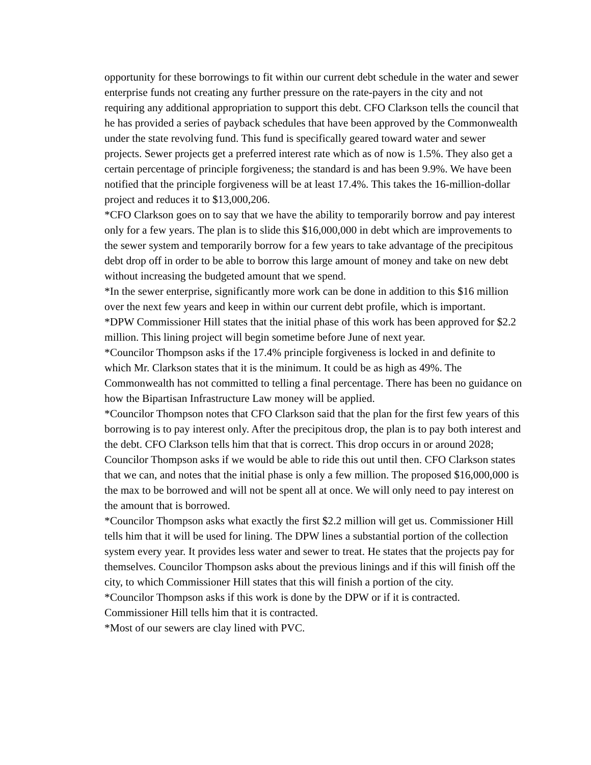opportunity for these borrowings to fit within our current debt schedule in the water and sewer enterprise funds not creating any further pressure on the rate-payers in the city and not requiring any additional appropriation to support this debt. CFO Clarkson tells the council that he has provided a series of payback schedules that have been approved by the Commonwealth under the state revolving fund. This fund is specifically geared toward water and sewer projects. Sewer projects get a preferred interest rate which as of now is 1.5%. They also get a certain percentage of principle forgiveness; the standard is and has been 9.9%. We have been notified that the principle forgiveness will be at least 17.4%. This takes the 16-million-dollar project and reduces it to $13,000,206.
*CFO Clarkson goes on to say that we have the ability to temporarily borrow and pay interest only for a few years. The plan is to slide this $16,000,000 in debt which are improvements to the sewer system and temporarily borrow for a few years to take advantage of the precipitous debt drop off in order to be able to borrow this large amount of money and take on new debt without increasing the budgeted amount that we spend.
*In the sewer enterprise, significantly more work can be done in addition to this $16 million over the next few years and keep in within our current debt profile, which is important.
*DPW Commissioner Hill states that the initial phase of this work has been approved for $2.2 million. This lining project will begin sometime before June of next year.
*Councilor Thompson asks if the 17.4% principle forgiveness is locked in and definite to which Mr. Clarkson states that it is the minimum. It could be as high as 49%. The Commonwealth has not committed to telling a final percentage. There has been no guidance on how the Bipartisan Infrastructure Law money will be applied.
*Councilor Thompson notes that CFO Clarkson said that the plan for the first few years of this borrowing is to pay interest only. After the precipitous drop, the plan is to pay both interest and the debt. CFO Clarkson tells him that that is correct. This drop occurs in or around 2028; Councilor Thompson asks if we would be able to ride this out until then. CFO Clarkson states that we can, and notes that the initial phase is only a few million. The proposed $16,000,000 is the max to be borrowed and will not be spent all at once. We will only need to pay interest on the amount that is borrowed.
*Councilor Thompson asks what exactly the first $2.2 million will get us. Commissioner Hill tells him that it will be used for lining. The DPW lines a substantial portion of the collection system every year. It provides less water and sewer to treat. He states that the projects pay for themselves. Councilor Thompson asks about the previous linings and if this will finish off the city, to which Commissioner Hill states that this will finish a portion of the city.
*Councilor Thompson asks if this work is done by the DPW or if it is contracted. Commissioner Hill tells him that it is contracted.
*Most of our sewers are clay lined with PVC.